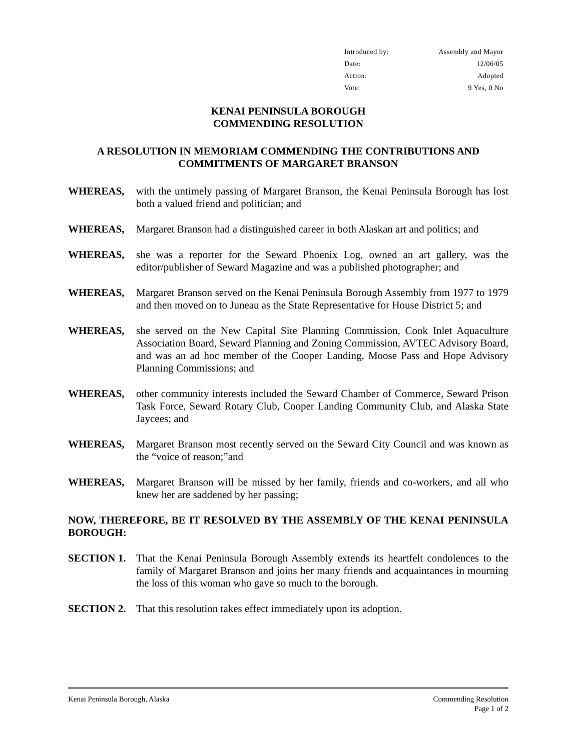Introduced by: Assembly and Mayor
Date: 12/06/05
Action: Adopted
Vote: 9 Yes, 0 No
KENAI PENINSULA BOROUGH
COMMENDING RESOLUTION
A RESOLUTION IN MEMORIAM COMMENDING THE CONTRIBUTIONS AND COMMITMENTS OF MARGARET BRANSON
WHEREAS, with the untimely passing of Margaret Branson, the Kenai Peninsula Borough has lost both a valued friend and politician; and
WHEREAS, Margaret Branson had a distinguished career in both Alaskan art and politics; and
WHEREAS, she was a reporter for the Seward Phoenix Log, owned an art gallery, was the editor/publisher of Seward Magazine and was a published photographer; and
WHEREAS, Margaret Branson served on the Kenai Peninsula Borough Assembly from 1977 to 1979 and then moved on to Juneau as the State Representative for House District 5; and
WHEREAS, she served on the New Capital Site Planning Commission, Cook Inlet Aquaculture Association Board, Seward Planning and Zoning Commission, AVTEC Advisory Board, and was an ad hoc member of the Cooper Landing, Moose Pass and Hope Advisory Planning Commissions; and
WHEREAS, other community interests included the Seward Chamber of Commerce, Seward Prison Task Force, Seward Rotary Club, Cooper Landing Community Club, and Alaska State Jaycees; and
WHEREAS, Margaret Branson most recently served on the Seward City Council and was known as the “voice of reason;”and
WHEREAS, Margaret Branson will be missed by her family, friends and co-workers, and all who knew her are saddened by her passing;
NOW, THEREFORE, BE IT RESOLVED BY THE ASSEMBLY OF THE KENAI PENINSULA BOROUGH:
SECTION 1. That the Kenai Peninsula Borough Assembly extends its heartfelt condolences to the family of Margaret Branson and joins her many friends and acquaintances in mourning the loss of this woman who gave so much to the borough.
SECTION 2. That this resolution takes effect immediately upon its adoption.
Kenai Peninsula Borough, Alaska Commending Resolution
Page 1 of 2